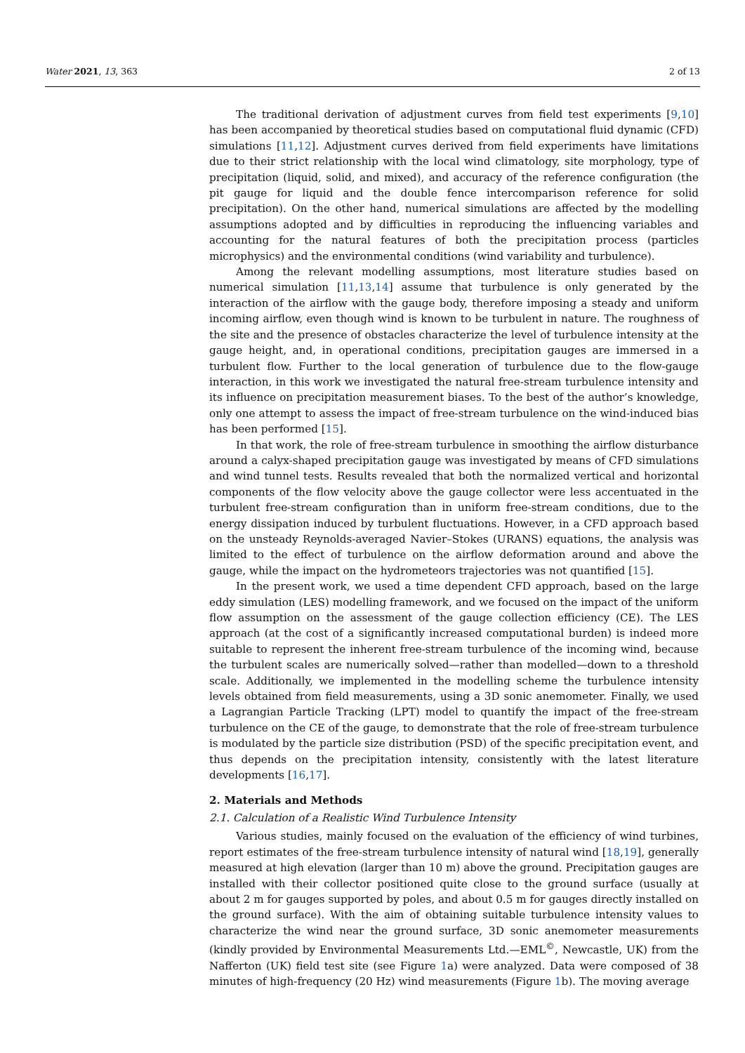Water 2021, 13, 363 2 of 13
The traditional derivation of adjustment curves from field test experiments [9,10] has been accompanied by theoretical studies based on computational fluid dynamic (CFD) simulations [11,12]. Adjustment curves derived from field experiments have limitations due to their strict relationship with the local wind climatology, site morphology, type of precipitation (liquid, solid, and mixed), and accuracy of the reference configuration (the pit gauge for liquid and the double fence intercomparison reference for solid precipitation). On the other hand, numerical simulations are affected by the modelling assumptions adopted and by difficulties in reproducing the influencing variables and accounting for the natural features of both the precipitation process (particles microphysics) and the environmental conditions (wind variability and turbulence).
Among the relevant modelling assumptions, most literature studies based on numerical simulation [11,13,14] assume that turbulence is only generated by the interaction of the airflow with the gauge body, therefore imposing a steady and uniform incoming airflow, even though wind is known to be turbulent in nature. The roughness of the site and the presence of obstacles characterize the level of turbulence intensity at the gauge height, and, in operational conditions, precipitation gauges are immersed in a turbulent flow. Further to the local generation of turbulence due to the flow-gauge interaction, in this work we investigated the natural free-stream turbulence intensity and its influence on precipitation measurement biases. To the best of the author’s knowledge, only one attempt to assess the impact of free-stream turbulence on the wind-induced bias has been performed [15].
In that work, the role of free-stream turbulence in smoothing the airflow disturbance around a calyx-shaped precipitation gauge was investigated by means of CFD simulations and wind tunnel tests. Results revealed that both the normalized vertical and horizontal components of the flow velocity above the gauge collector were less accentuated in the turbulent free-stream configuration than in uniform free-stream conditions, due to the energy dissipation induced by turbulent fluctuations. However, in a CFD approach based on the unsteady Reynolds-averaged Navier–Stokes (URANS) equations, the analysis was limited to the effect of turbulence on the airflow deformation around and above the gauge, while the impact on the hydrometeors trajectories was not quantified [15].
In the present work, we used a time dependent CFD approach, based on the large eddy simulation (LES) modelling framework, and we focused on the impact of the uniform flow assumption on the assessment of the gauge collection efficiency (CE). The LES approach (at the cost of a significantly increased computational burden) is indeed more suitable to represent the inherent free-stream turbulence of the incoming wind, because the turbulent scales are numerically solved—rather than modelled—down to a threshold scale. Additionally, we implemented in the modelling scheme the turbulence intensity levels obtained from field measurements, using a 3D sonic anemometer. Finally, we used a Lagrangian Particle Tracking (LPT) model to quantify the impact of the free-stream turbulence on the CE of the gauge, to demonstrate that the role of free-stream turbulence is modulated by the particle size distribution (PSD) of the specific precipitation event, and thus depends on the precipitation intensity, consistently with the latest literature developments [16,17].
2. Materials and Methods
2.1. Calculation of a Realistic Wind Turbulence Intensity
Various studies, mainly focused on the evaluation of the efficiency of wind turbines, report estimates of the free-stream turbulence intensity of natural wind [18,19], generally measured at high elevation (larger than 10 m) above the ground. Precipitation gauges are installed with their collector positioned quite close to the ground surface (usually at about 2 m for gauges supported by poles, and about 0.5 m for gauges directly installed on the ground surface). With the aim of obtaining suitable turbulence intensity values to characterize the wind near the ground surface, 3D sonic anemometer measurements (kindly provided by Environmental Measurements Ltd.—EML<sup>©</sup>, Newcastle, UK) from the Nafferton (UK) field test site (see Figure 1a) were analyzed. Data were composed of 38 minutes of high-frequency (20 Hz) wind measurements (Figure 1b). The moving average